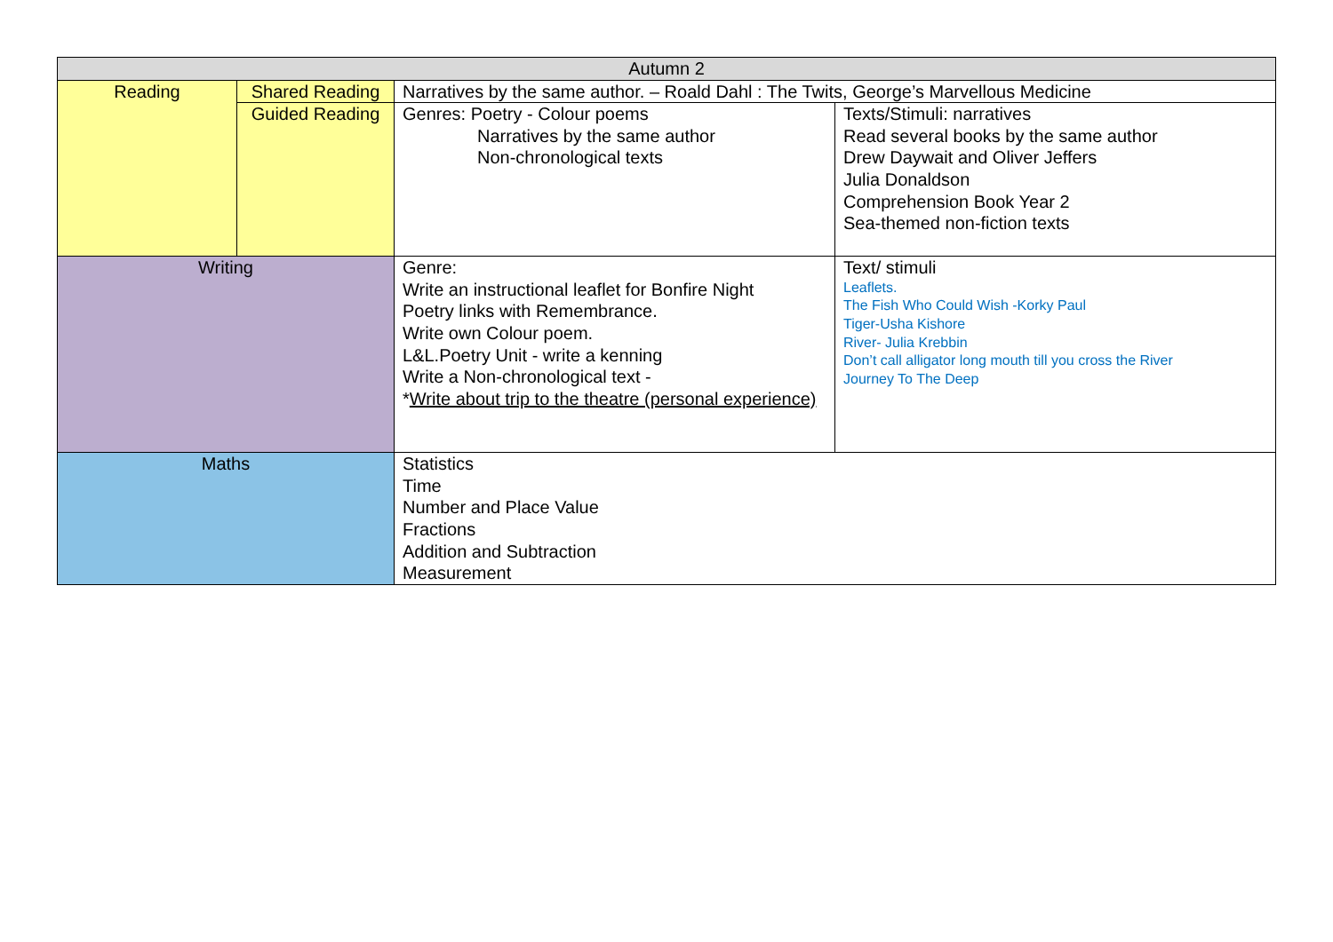| Autumn 2 | | | |
| Reading | Shared Reading | Narratives by the same author. – Roald Dahl : The Twits, George’s Marvellous Medicine | |
| | Guided Reading | Genres: Poetry - Colour poems Narratives by the same author Non-chronological texts | Texts/Stimuli: narratives Read several books by the same author Drew Daywait and Oliver Jeffers Julia Donaldson Comprehension Book Year 2 Sea-themed non-fiction texts |
| Writing | | Genre: Write an instructional leaflet for Bonfire Night Poetry links with Remembrance. Write own Colour poem. L&L.Poetry Unit - write a kenning Write a Non-chronological text - * Write about trip to the theatre (personal experience) | Text/ stimuli Leaflets. The Fish Who Could Wish -Korky Paul Tiger-Usha Kishore River- Julia Krebbin Don’t call alligator long mouth till you cross the River Journey To The Deep |
| Maths | | Statistics Time Number and Place Value Fractions Addition and Subtraction Measurement | |